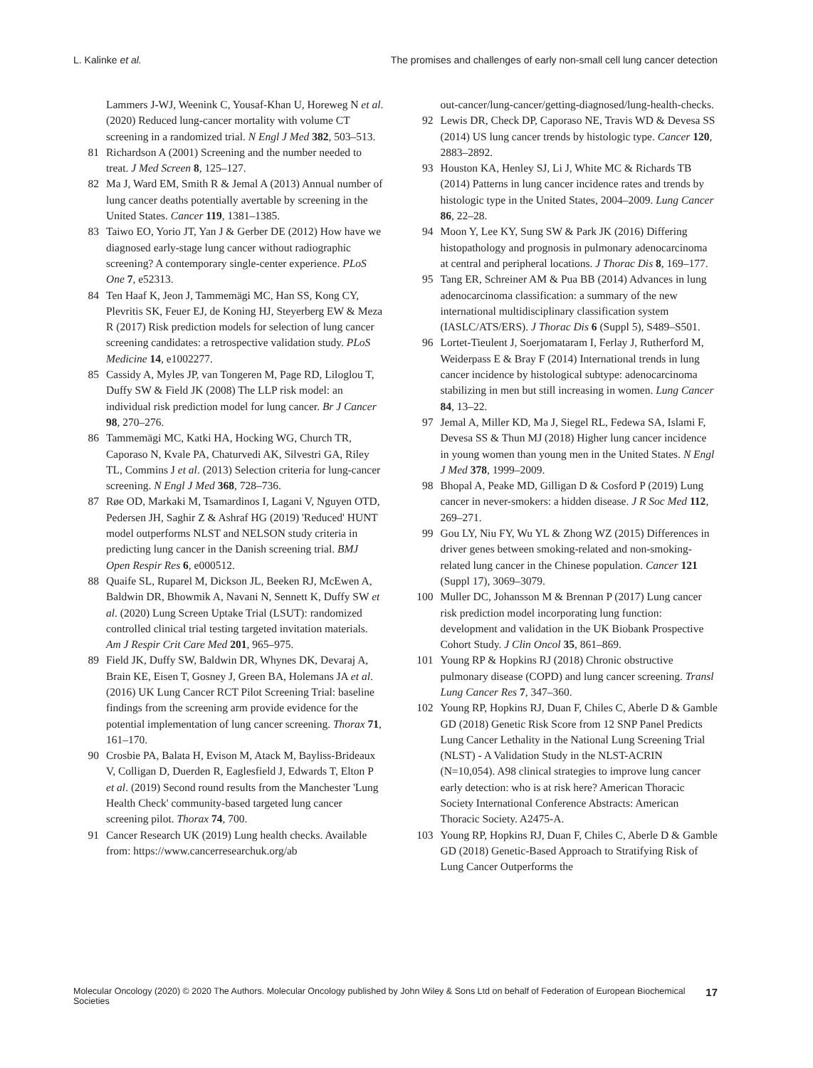L. Kalinke et al. The promises and challenges of early non-small cell lung cancer detection
Lammers J-WJ, Weenink C, Yousaf-Khan U, Horeweg N et al. (2020) Reduced lung-cancer mortality with volume CT screening in a randomized trial. N Engl J Med 382, 503–513.
81 Richardson A (2001) Screening and the number needed to treat. J Med Screen 8, 125–127.
82 Ma J, Ward EM, Smith R & Jemal A (2013) Annual number of lung cancer deaths potentially avertable by screening in the United States. Cancer 119, 1381–1385.
83 Taiwo EO, Yorio JT, Yan J & Gerber DE (2012) How have we diagnosed early-stage lung cancer without radiographic screening? A contemporary single-center experience. PLoS One 7, e52313.
84 Ten Haaf K, Jeon J, Tammemägi MC, Han SS, Kong CY, Plevritis SK, Feuer EJ, de Koning HJ, Steyerberg EW & Meza R (2017) Risk prediction models for selection of lung cancer screening candidates: a retrospective validation study. PLoS Medicine 14, e1002277.
85 Cassidy A, Myles JP, van Tongeren M, Page RD, Liloglou T, Duffy SW & Field JK (2008) The LLP risk model: an individual risk prediction model for lung cancer. Br J Cancer 98, 270–276.
86 Tammemägi MC, Katki HA, Hocking WG, Church TR, Caporaso N, Kvale PA, Chaturvedi AK, Silvestri GA, Riley TL, Commins J et al. (2013) Selection criteria for lung-cancer screening. N Engl J Med 368, 728–736.
87 Røe OD, Markaki M, Tsamardinos I, Lagani V, Nguyen OTD, Pedersen JH, Saghir Z & Ashraf HG (2019) 'Reduced' HUNT model outperforms NLST and NELSON study criteria in predicting lung cancer in the Danish screening trial. BMJ Open Respir Res 6, e000512.
88 Quaife SL, Ruparel M, Dickson JL, Beeken RJ, McEwen A, Baldwin DR, Bhowmik A, Navani N, Sennett K, Duffy SW et al. (2020) Lung Screen Uptake Trial (LSUT): randomized controlled clinical trial testing targeted invitation materials. Am J Respir Crit Care Med 201, 965–975.
89 Field JK, Duffy SW, Baldwin DR, Whynes DK, Devaraj A, Brain KE, Eisen T, Gosney J, Green BA, Holemans JA et al. (2016) UK Lung Cancer RCT Pilot Screening Trial: baseline findings from the screening arm provide evidence for the potential implementation of lung cancer screening. Thorax 71, 161–170.
90 Crosbie PA, Balata H, Evison M, Atack M, Bayliss-Brideaux V, Colligan D, Duerden R, Eaglesfield J, Edwards T, Elton P et al. (2019) Second round results from the Manchester 'Lung Health Check' community-based targeted lung cancer screening pilot. Thorax 74, 700.
91 Cancer Research UK (2019) Lung health checks. Available from: https://www.cancerresearchuk.org/ab
out-cancer/lung-cancer/getting-diagnosed/lung-health-checks.
92 Lewis DR, Check DP, Caporaso NE, Travis WD & Devesa SS (2014) US lung cancer trends by histologic type. Cancer 120, 2883–2892.
93 Houston KA, Henley SJ, Li J, White MC & Richards TB (2014) Patterns in lung cancer incidence rates and trends by histologic type in the United States, 2004–2009. Lung Cancer 86, 22–28.
94 Moon Y, Lee KY, Sung SW & Park JK (2016) Differing histopathology and prognosis in pulmonary adenocarcinoma at central and peripheral locations. J Thorac Dis 8, 169–177.
95 Tang ER, Schreiner AM & Pua BB (2014) Advances in lung adenocarcinoma classification: a summary of the new international multidisciplinary classification system (IASLC/ATS/ERS). J Thorac Dis 6 (Suppl 5), S489–S501.
96 Lortet-Tieulent J, Soerjomataram I, Ferlay J, Rutherford M, Weiderpass E & Bray F (2014) International trends in lung cancer incidence by histological subtype: adenocarcinoma stabilizing in men but still increasing in women. Lung Cancer 84, 13–22.
97 Jemal A, Miller KD, Ma J, Siegel RL, Fedewa SA, Islami F, Devesa SS & Thun MJ (2018) Higher lung cancer incidence in young women than young men in the United States. N Engl J Med 378, 1999–2009.
98 Bhopal A, Peake MD, Gilligan D & Cosford P (2019) Lung cancer in never-smokers: a hidden disease. J R Soc Med 112, 269–271.
99 Gou LY, Niu FY, Wu YL & Zhong WZ (2015) Differences in driver genes between smoking-related and non-smoking-related lung cancer in the Chinese population. Cancer 121 (Suppl 17), 3069–3079.
100 Muller DC, Johansson M & Brennan P (2017) Lung cancer risk prediction model incorporating lung function: development and validation in the UK Biobank Prospective Cohort Study. J Clin Oncol 35, 861–869.
101 Young RP & Hopkins RJ (2018) Chronic obstructive pulmonary disease (COPD) and lung cancer screening. Transl Lung Cancer Res 7, 347–360.
102 Young RP, Hopkins RJ, Duan F, Chiles C, Aberle D & Gamble GD (2018) Genetic Risk Score from 12 SNP Panel Predicts Lung Cancer Lethality in the National Lung Screening Trial (NLST) - A Validation Study in the NLST-ACRIN (N=10,054). A98 clinical strategies to improve lung cancer early detection: who is at risk here? American Thoracic Society International Conference Abstracts: American Thoracic Society. A2475-A.
103 Young RP, Hopkins RJ, Duan F, Chiles C, Aberle D & Gamble GD (2018) Genetic-Based Approach to Stratifying Risk of Lung Cancer Outperforms the
Molecular Oncology (2020) © 2020 The Authors. Molecular Oncology published by John Wiley & Sons Ltd on behalf of Federation of European Biochemical Societies 17